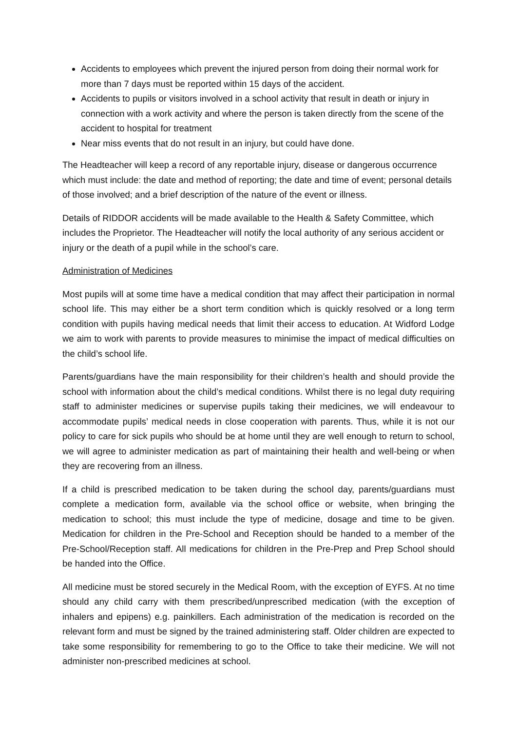Accidents to employees which prevent the injured person from doing their normal work for more than 7 days must be reported within 15 days of the accident.
Accidents to pupils or visitors involved in a school activity that result in death or injury in connection with a work activity and where the person is taken directly from the scene of the accident to hospital for treatment
Near miss events that do not result in an injury, but could have done.
The Headteacher will keep a record of any reportable injury, disease or dangerous occurrence which must include: the date and method of reporting; the date and time of event; personal details of those involved; and a brief description of the nature of the event or illness.
Details of RIDDOR accidents will be made available to the Health & Safety Committee, which includes the Proprietor. The Headteacher will notify the local authority of any serious accident or injury or the death of a pupil while in the school’s care.
Administration of Medicines
Most pupils will at some time have a medical condition that may affect their participation in normal school life. This may either be a short term condition which is quickly resolved or a long term condition with pupils having medical needs that limit their access to education. At Widford Lodge we aim to work with parents to provide measures to minimise the impact of medical difficulties on the child’s school life.
Parents/guardians have the main responsibility for their children’s health and should provide the school with information about the child’s medical conditions. Whilst there is no legal duty requiring staff to administer medicines or supervise pupils taking their medicines, we will endeavour to accommodate pupils’ medical needs in close cooperation with parents. Thus, while it is not our policy to care for sick pupils who should be at home until they are well enough to return to school, we will agree to administer medication as part of maintaining their health and well-being or when they are recovering from an illness.
If a child is prescribed medication to be taken during the school day, parents/guardians must complete a medication form, available via the school office or website, when bringing the medication to school; this must include the type of medicine, dosage and time to be given. Medication for children in the Pre-School and Reception should be handed to a member of the Pre-School/Reception staff. All medications for children in the Pre-Prep and Prep School should be handed into the Office.
All medicine must be stored securely in the Medical Room, with the exception of EYFS. At no time should any child carry with them prescribed/unprescribed medication (with the exception of inhalers and epipens) e.g. painkillers. Each administration of the medication is recorded on the relevant form and must be signed by the trained administering staff. Older children are expected to take some responsibility for remembering to go to the Office to take their medicine. We will not administer non-prescribed medicines at school.